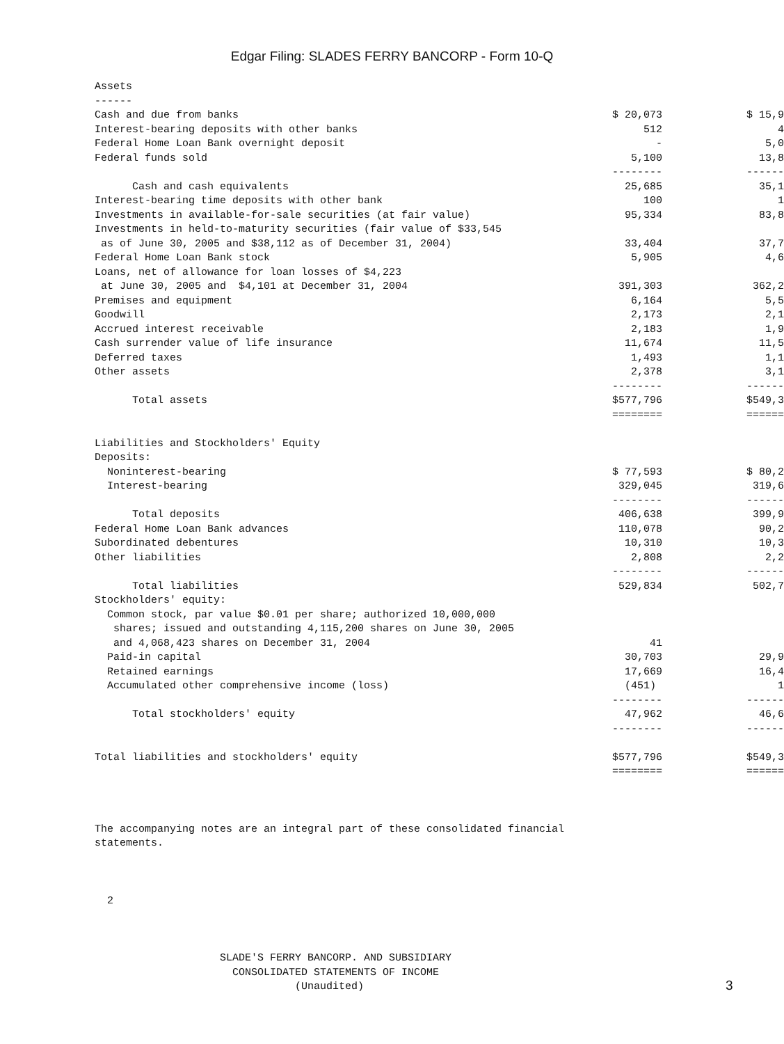Edgar Filing: SLADES FERRY BANCORP - Form 10-Q
| Assets | | |
| ------ | | |
| Cash and due from banks | $ 20,073 | $ 15,9 |
| Interest-bearing deposits with other banks | 512 | 4 |
| Federal Home Loan Bank overnight deposit | - | 5,0 |
| Federal funds sold | 5,100 | 13,8 |
| | -------- | ------ |
| Cash and cash equivalents | 25,685 | 35,1 |
| Interest-bearing time deposits with other bank | 100 | 1 |
| Investments in available-for-sale securities (at fair value) | 95,334 | 83,8 |
| Investments in held-to-maturity securities (fair value of $33,545 | | |
| as of June 30, 2005 and $38,112 as of December 31, 2004) | 33,404 | 37,7 |
| Federal Home Loan Bank stock | 5,905 | 4,6 |
| Loans, net of allowance for loan losses of $4,223 | | |
| at June 30, 2005 and $4,101 at December 31, 2004 | 391,303 | 362,2 |
| Premises and equipment | 6,164 | 5,5 |
| Goodwill | 2,173 | 2,1 |
| Accrued interest receivable | 2,183 | 1,9 |
| Cash surrender value of life insurance | 11,674 | 11,5 |
| Deferred taxes | 1,493 | 1,1 |
| Other assets | 2,378 | 3,1 |
| | -------- | ------ |
| Total assets | $577,796 | $549,3 |
| | ======== | ====== |
| Liabilities and Stockholders' Equity | | |
| Deposits: | | |
| Noninterest-bearing | $ 77,593 | $ 80,2 |
| Interest-bearing | 329,045 | 319,6 |
| | -------- | ------ |
| Total deposits | 406,638 | 399,9 |
| Federal Home Loan Bank advances | 110,078 | 90,2 |
| Subordinated debentures | 10,310 | 10,3 |
| Other liabilities | 2,808 | 2,2 |
| | -------- | ------ |
| Total liabilities | 529,834 | 502,7 |
| Stockholders' equity: | | |
| Common stock, par value $0.01 per share; authorized 10,000,000 | | |
| shares; issued and outstanding 4,115,200 shares on June 30, 2005 | | |
| and 4,068,423 shares on December 31, 2004 | 41 | |
| Paid-in capital | 30,703 | 29,9 |
| Retained earnings | 17,669 | 16,4 |
| Accumulated other comprehensive income (loss) | (451) | 1 |
| | -------- | ------ |
| Total stockholders' equity | 47,962 | 46,6 |
| | -------- | ------ |
| Total liabilities and stockholders' equity | $577,796 | $549,3 |
| | ======== | ====== |
The accompanying notes are an integral part of these consolidated financial statements.
2
SLADE'S FERRY BANCORP. AND SUBSIDIARY CONSOLIDATED STATEMENTS OF INCOME (Unaudited)
3